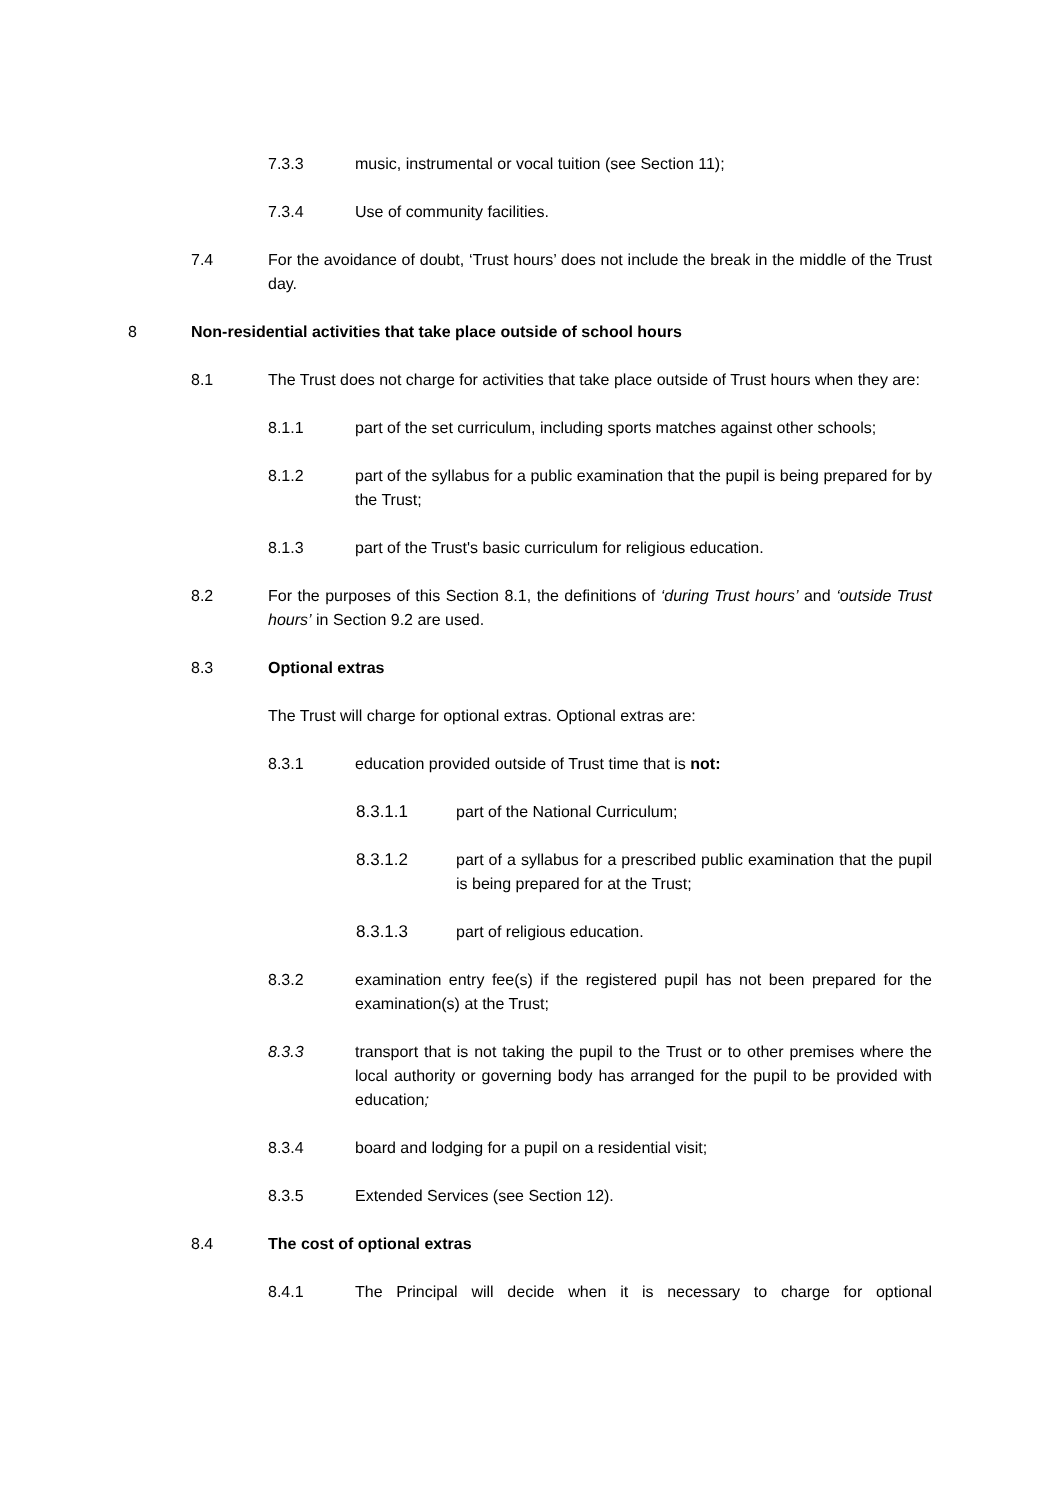7.3.3 music, instrumental or vocal tuition (see Section 11);
7.3.4 Use of community facilities.
7.4 For the avoidance of doubt, ‘Trust hours’ does not include the break in the middle of the Trust day.
8 Non-residential activities that take place outside of school hours
8.1 The Trust does not charge for activities that take place outside of Trust hours when they are:
8.1.1 part of the set curriculum, including sports matches against other schools;
8.1.2 part of the syllabus for a public examination that the pupil is being prepared for by the Trust;
8.1.3 part of the Trust's basic curriculum for religious education.
8.2 For the purposes of this Section 8.1, the definitions of ‘during Trust hours’ and ‘outside Trust hours’ in Section 9.2 are used.
8.3 Optional extras
The Trust will charge for optional extras. Optional extras are:
8.3.1 education provided outside of Trust time that is not:
8.3.1.1 part of the National Curriculum;
8.3.1.2 part of a syllabus for a prescribed public examination that the pupil is being prepared for at the Trust;
8.3.1.3 part of religious education.
8.3.2 examination entry fee(s) if the registered pupil has not been prepared for the examination(s) at the Trust;
8.3.3 transport that is not taking the pupil to the Trust or to other premises where the local authority or governing body has arranged for the pupil to be provided with education;
8.3.4 board and lodging for a pupil on a residential visit;
8.3.5 Extended Services (see Section 12).
8.4 The cost of optional extras
8.4.1 The Principal will decide when it is necessary to charge for optional